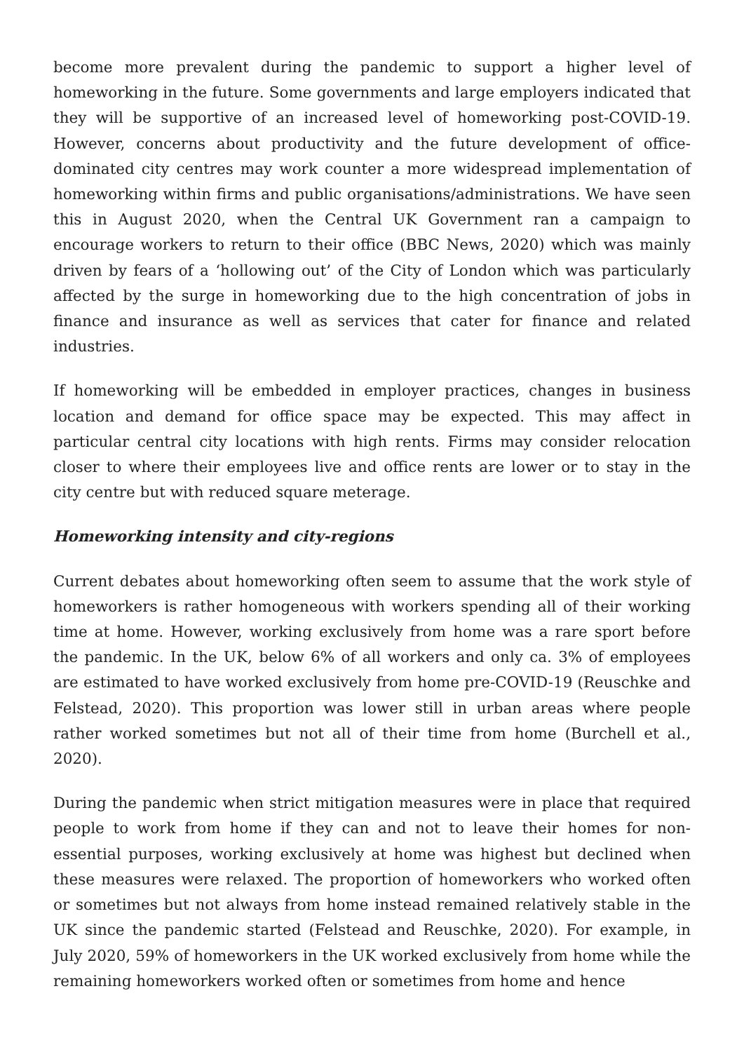become more prevalent during the pandemic to support a higher level of homeworking in the future. Some governments and large employers indicated that they will be supportive of an increased level of homeworking post-COVID-19. However, concerns about productivity and the future development of office-dominated city centres may work counter a more widespread implementation of homeworking within firms and public organisations/administrations. We have seen this in August 2020, when the Central UK Government ran a campaign to encourage workers to return to their office (BBC News, 2020) which was mainly driven by fears of a ‘hollowing out’ of the City of London which was particularly affected by the surge in homeworking due to the high concentration of jobs in finance and insurance as well as services that cater for finance and related industries.
If homeworking will be embedded in employer practices, changes in business location and demand for office space may be expected. This may affect in particular central city locations with high rents. Firms may consider relocation closer to where their employees live and office rents are lower or to stay in the city centre but with reduced square meterage.
Homeworking intensity and city-regions
Current debates about homeworking often seem to assume that the work style of homeworkers is rather homogeneous with workers spending all of their working time at home. However, working exclusively from home was a rare sport before the pandemic. In the UK, below 6% of all workers and only ca. 3% of employees are estimated to have worked exclusively from home pre-COVID-19 (Reuschke and Felstead, 2020). This proportion was lower still in urban areas where people rather worked sometimes but not all of their time from home (Burchell et al., 2020).
During the pandemic when strict mitigation measures were in place that required people to work from home if they can and not to leave their homes for non-essential purposes, working exclusively at home was highest but declined when these measures were relaxed. The proportion of homeworkers who worked often or sometimes but not always from home instead remained relatively stable in the UK since the pandemic started (Felstead and Reuschke, 2020). For example, in July 2020, 59% of homeworkers in the UK worked exclusively from home while the remaining homeworkers worked often or sometimes from home and hence